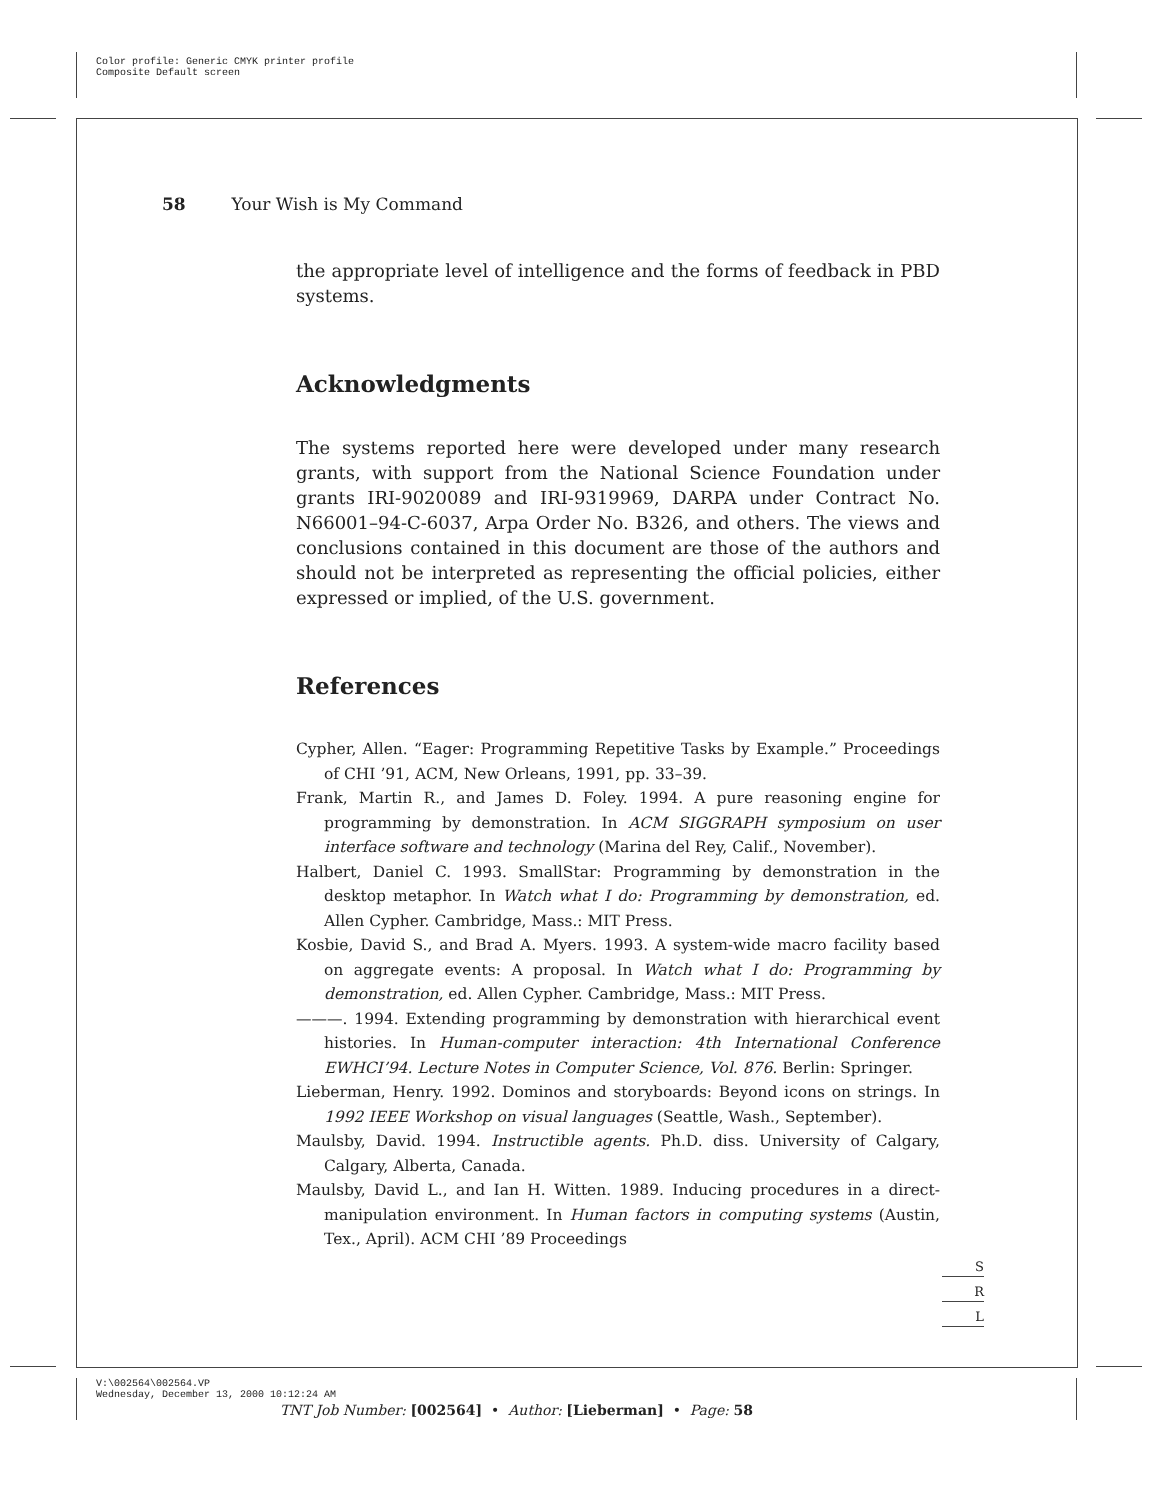Color profile: Generic CMYK printer profile
Composite Default screen
58 Your Wish is My Command
the appropriate level of intelligence and the forms of feedback in PBD systems.
Acknowledgments
The systems reported here were developed under many research grants, with support from the National Science Foundation under grants IRI-9020089 and IRI-9319969, DARPA under Contract No. N66001–94-C-6037, Arpa Order No. B326, and others. The views and conclusions contained in this document are those of the authors and should not be interpreted as representing the official policies, either expressed or implied, of the U.S. government.
References
Cypher, Allen. “Eager: Programming Repetitive Tasks by Example.” Proceedings of CHI ’91, ACM, New Orleans, 1991, pp. 33–39.
Frank, Martin R., and James D. Foley. 1994. A pure reasoning engine for programming by demonstration. In ACM SIGGRAPH symposium on user interface software and technology (Marina del Rey, Calif., November).
Halbert, Daniel C. 1993. SmallStar: Programming by demonstration in the desktop metaphor. In Watch what I do: Programming by demonstration, ed. Allen Cypher. Cambridge, Mass.: MIT Press.
Kosbie, David S., and Brad A. Myers. 1993. A system-wide macro facility based on aggregate events: A proposal. In Watch what I do: Programming by demonstration, ed. Allen Cypher. Cambridge, Mass.: MIT Press.
———. 1994. Extending programming by demonstration with hierarchical event histories. In Human-computer interaction: 4th International Conference EWHCI’94. Lecture Notes in Computer Science, Vol. 876. Berlin: Springer.
Lieberman, Henry. 1992. Dominos and storyboards: Beyond icons on strings. In 1992 IEEE Workshop on visual languages (Seattle, Wash., September).
Maulsby, David. 1994. Instructible agents. Ph.D. diss. University of Calgary, Calgary, Alberta, Canada.
Maulsby, David L., and Ian H. Witten. 1989. Inducing procedures in a direct-manipulation environment. In Human factors in computing systems (Austin, Tex., April). ACM CHI ’89 Proceedings
S
R
L
V:\002564\002564.VP
Wednesday, December 13, 2000 10:12:24 AM
TNT Job Number: [002564] • Author: [Lieberman] • Page: 58